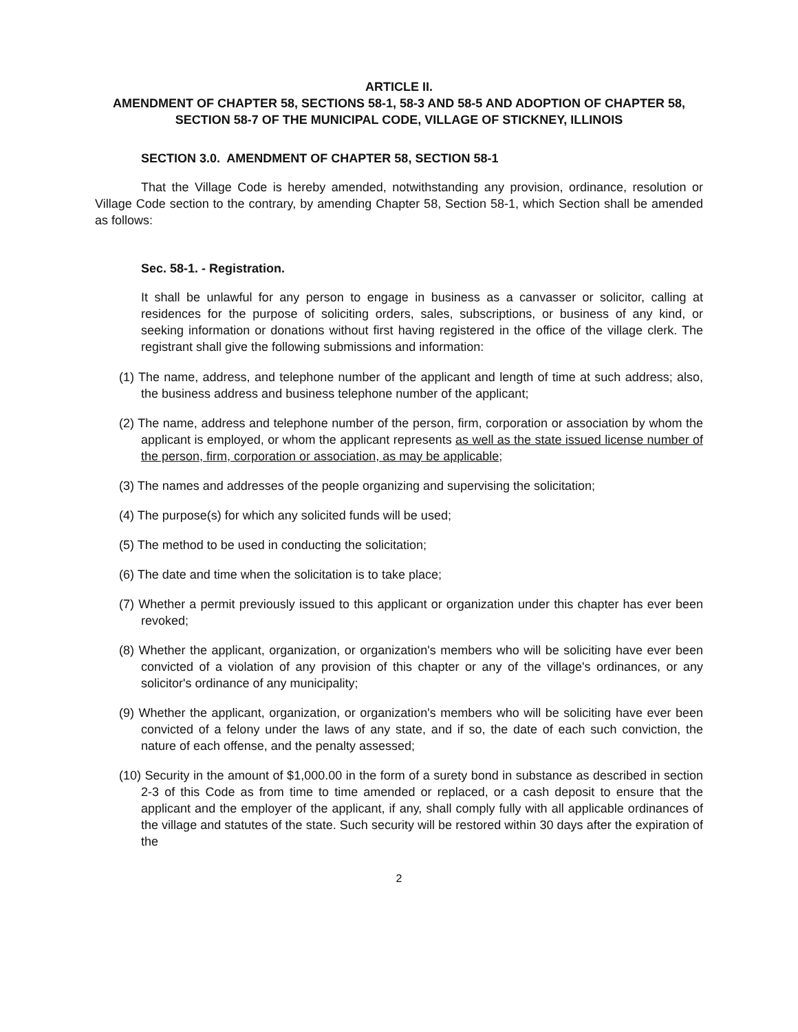ARTICLE II.
AMENDMENT OF CHAPTER 58, SECTIONS 58-1, 58-3 AND 58-5 AND ADOPTION OF CHAPTER 58, SECTION 58-7 OF THE MUNICIPAL CODE, VILLAGE OF STICKNEY, ILLINOIS
SECTION 3.0. AMENDMENT OF CHAPTER 58, SECTION 58-1
That the Village Code is hereby amended, notwithstanding any provision, ordinance, resolution or Village Code section to the contrary, by amending Chapter 58, Section 58-1, which Section shall be amended as follows:
Sec. 58-1. - Registration.
It shall be unlawful for any person to engage in business as a canvasser or solicitor, calling at residences for the purpose of soliciting orders, sales, subscriptions, or business of any kind, or seeking information or donations without first having registered in the office of the village clerk. The registrant shall give the following submissions and information:
(1) The name, address, and telephone number of the applicant and length of time at such address; also, the business address and business telephone number of the applicant;
(2) The name, address and telephone number of the person, firm, corporation or association by whom the applicant is employed, or whom the applicant represents as well as the state issued license number of the person, firm, corporation or association, as may be applicable;
(3) The names and addresses of the people organizing and supervising the solicitation;
(4) The purpose(s) for which any solicited funds will be used;
(5) The method to be used in conducting the solicitation;
(6) The date and time when the solicitation is to take place;
(7) Whether a permit previously issued to this applicant or organization under this chapter has ever been revoked;
(8) Whether the applicant, organization, or organization's members who will be soliciting have ever been convicted of a violation of any provision of this chapter or any of the village's ordinances, or any solicitor's ordinance of any municipality;
(9) Whether the applicant, organization, or organization's members who will be soliciting have ever been convicted of a felony under the laws of any state, and if so, the date of each such conviction, the nature of each offense, and the penalty assessed;
(10) Security in the amount of $1,000.00 in the form of a surety bond in substance as described in section 2-3 of this Code as from time to time amended or replaced, or a cash deposit to ensure that the applicant and the employer of the applicant, if any, shall comply fully with all applicable ordinances of the village and statutes of the state. Such security will be restored within 30 days after the expiration of the
2